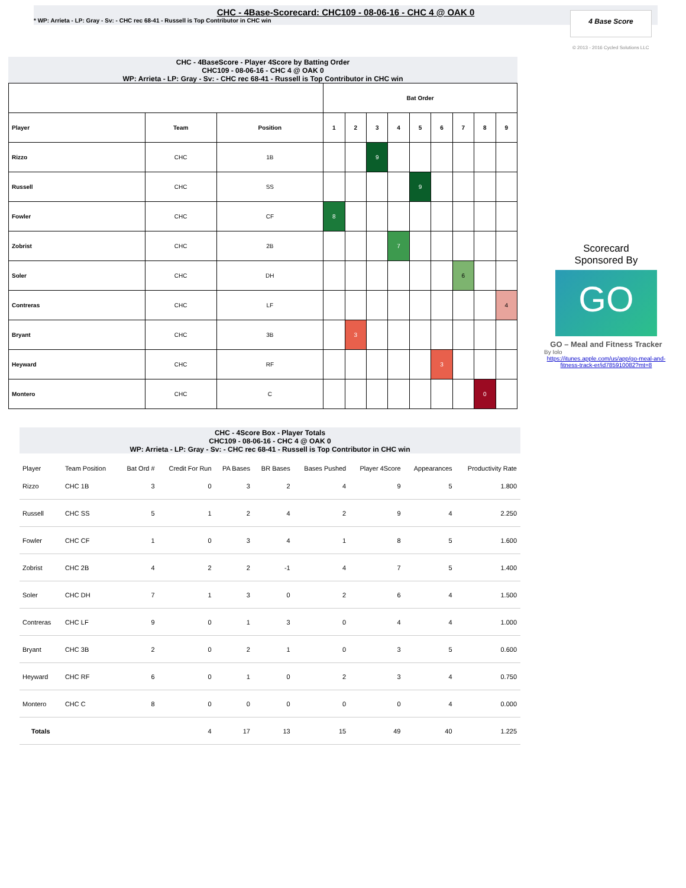CHC - 4Base-Scorecard: CHC109 - 08-06-16 - CHC 4 @ OAK 0
* WP: Arrieta - LP: Gray - Sv: - CHC rec 68-41 - Russell is Top Contributor in CHC win
4 Base Score
© 2013 - 2016 Cycled Solutions LLC
CHC - 4BaseScore - Player 4Score by Batting Order
CHC109 - 08-06-16 - CHC 4 @ OAK 0
WP: Arrieta - LP: Gray - Sv: - CHC rec 68-41 - Russell is Top Contributor in CHC win
| | | | Bat Order | | | | | | | | |
| Player | Team | Position | 1 | 2 | 3 | 4 | 5 | 6 | 7 | 8 | 9 |
| Rizzo | CHC | 1B | | | 9 | | | | | | |
| Russell | CHC | SS | | | | | 9 | | | | |
| Fowler | CHC | CF | 8 | | | | | | | | |
| Zobrist | CHC | 2B | | | | 7 | | | | | |
| Soler | CHC | DH | | | | | | | 6 | | |
| Contreras | CHC | LF | | | | | | | | | 4 |
| Bryant | CHC | 3B | | 3 | | | | | | | |
| Heyward | CHC | RF | | | | | | 3 | | | |
| Montero | CHC | C | | | | | | | | 0 | |
Scorecard
Sponsored By
GO
GO – Meal and Fitness Tracker
By Iolo
https://itunes.apple.com/us/app/go-meal-and-fitness-track-er/id785910082?mt=8
CHC - 4Score Box - Player Totals
CHC109 - 08-06-16 - CHC 4 @ OAK 0
WP: Arrieta - LP: Gray - Sv: - CHC rec 68-41 - Russell is Top Contributor in CHC win
| Player | Team Position | Bat Ord # | Credit For Run | PA Bases | BR Bases | Bases Pushed | Player 4Score | Appearances | Productivity Rate |
| --- | --- | --- | --- | --- | --- | --- | --- | --- | --- |
| Rizzo | CHC 1B | 3 | 0 | 3 | 2 | 4 | 9 | 5 | 1.800 |
| Russell | CHC SS | 5 | 1 | 2 | 4 | 2 | 9 | 4 | 2.250 |
| Fowler | CHC CF | 1 | 0 | 3 | 4 | 1 | 8 | 5 | 1.600 |
| Zobrist | CHC 2B | 4 | 2 | 2 | -1 | 4 | 7 | 5 | 1.400 |
| Soler | CHC DH | 7 | 1 | 3 | 0 | 2 | 6 | 4 | 1.500 |
| Contreras | CHC LF | 9 | 0 | 1 | 3 | 0 | 4 | 4 | 1.000 |
| Bryant | CHC 3B | 2 | 0 | 2 | 1 | 0 | 3 | 5 | 0.600 |
| Heyward | CHC RF | 6 | 0 | 1 | 0 | 2 | 3 | 4 | 0.750 |
| Montero | CHC C | 8 | 0 | 0 | 0 | 0 | 0 | 4 | 0.000 |
| Totals | | | 4 | 17 | 13 | 15 | 49 | 40 | 1.225 |